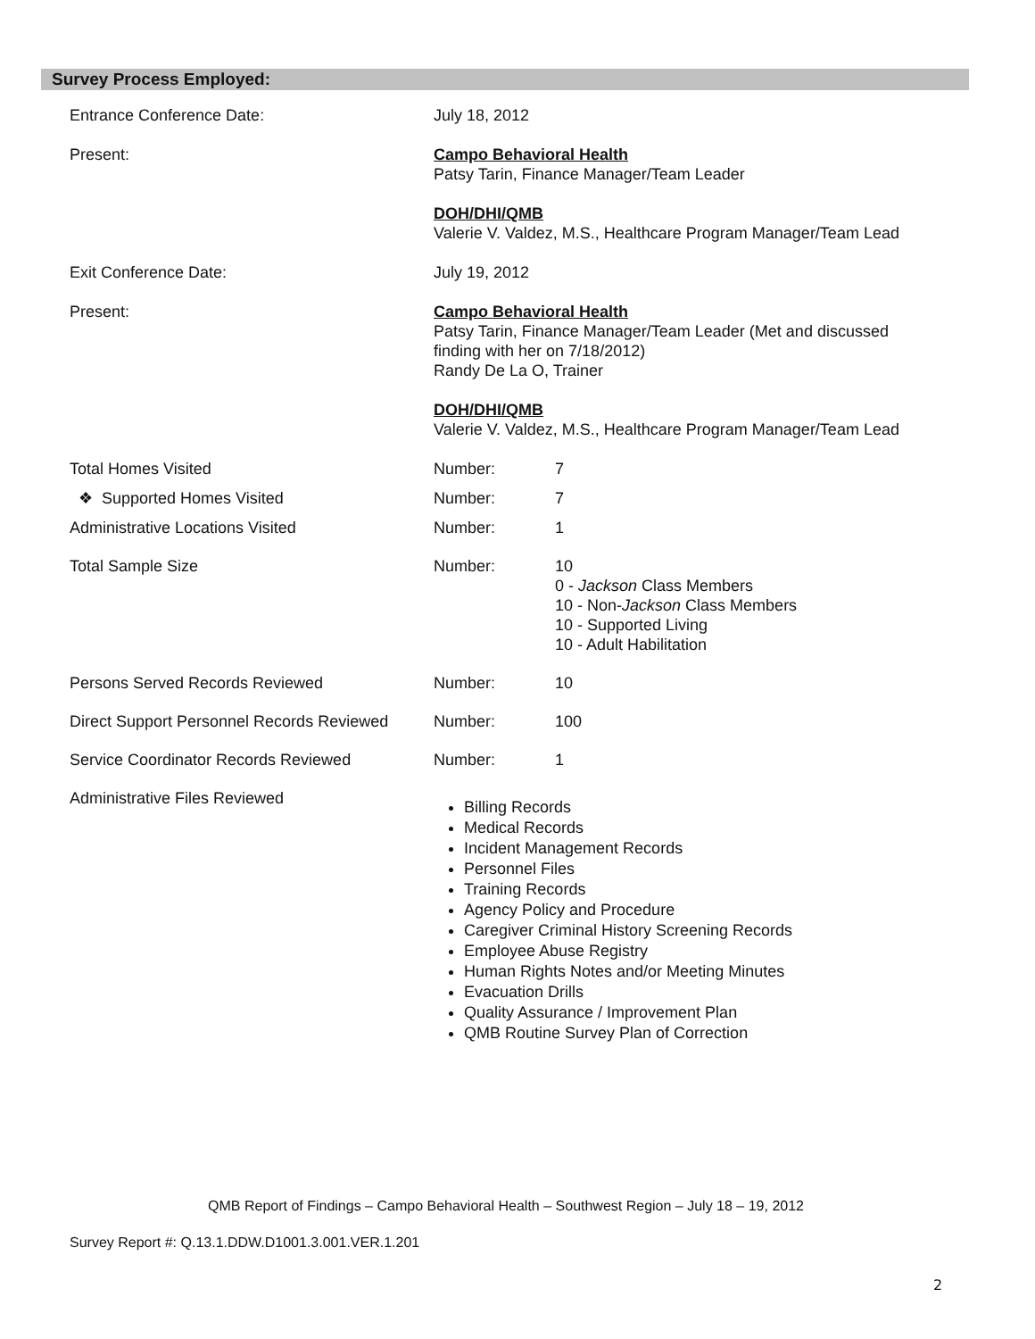Survey Process Employed:
| Entrance Conference Date: | July 18, 2012 | |
| Present: | Campo Behavioral Health Patsy Tarin, Finance Manager/Team Leader DOH/DHI/QMB Valerie V. Valdez, M.S., Healthcare Program Manager/Team Lead | |
| Exit Conference Date: | July 19, 2012 | |
| Present: | Campo Behavioral Health Patsy Tarin, Finance Manager/Team Leader (Met and discussed finding with her on 7/18/2012) Randy De La O, Trainer DOH/DHI/QMB Valerie V. Valdez, M.S., Healthcare Program Manager/Team Lead | |
| Total Homes Visited | Number: | 7 |
| ❖ Supported Homes Visited | Number: | 7 |
| Administrative Locations Visited | Number: | 1 |
| Total Sample Size | Number: | 10 0 - Jackson Class Members 10 - Non- Jackson Class Members 10 - Supported Living 10 - Adult Habilitation |
| Persons Served Records Reviewed | Number: | 10 |
| Direct Support Personnel Records Reviewed | Number: | 100 |
| Service Coordinator Records Reviewed | Number: | 1 |
| Administrative Files Reviewed | Billing Records Medical Records Incident Management Records Personnel Files Training Records Agency Policy and Procedure Caregiver Criminal History Screening Records Employee Abuse Registry Human Rights Notes and/or Meeting Minutes Evacuation Drills Quality Assurance / Improvement Plan QMB Routine Survey Plan of Correction | |
QMB Report of Findings – Campo Behavioral Health – Southwest Region – July 18 – 19, 2012
Survey Report #: Q.13.1.DDW.D1001.3.001.VER.1.201
2